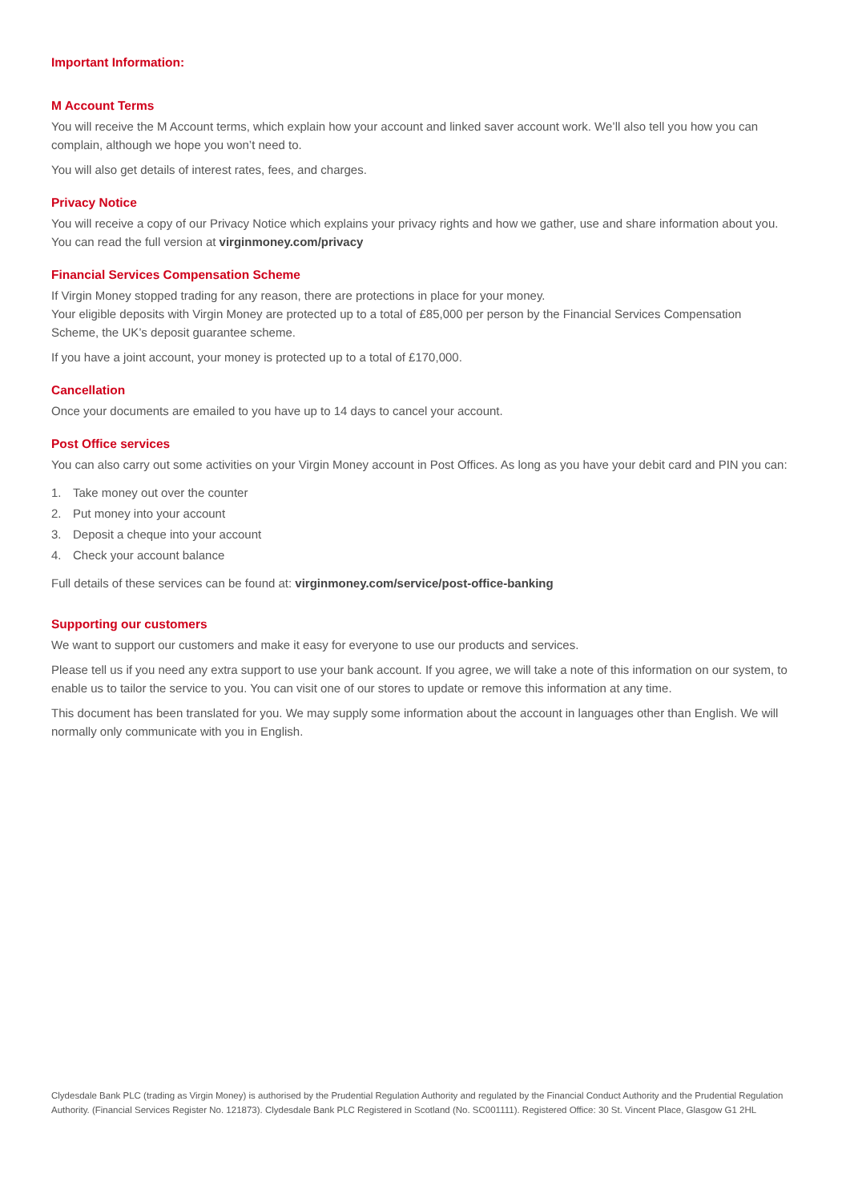Important Information:
M Account Terms
You will receive the M Account terms, which explain how your account and linked saver account work. We’ll also tell you how you can complain, although we hope you won’t need to.
You will also get details of interest rates, fees, and charges.
Privacy Notice
You will receive a copy of our Privacy Notice which explains your privacy rights and how we gather, use and share information about you. You can read the full version at virginmoney.com/privacy
Financial Services Compensation Scheme
If Virgin Money stopped trading for any reason, there are protections in place for your money.
Your eligible deposits with Virgin Money are protected up to a total of £85,000 per person by the Financial Services Compensation Scheme, the UK’s deposit guarantee scheme.
If you have a joint account, your money is protected up to a total of £170,000.
Cancellation
Once your documents are emailed to you have up to 14 days to cancel your account.
Post Office services
You can also carry out some activities on your Virgin Money account in Post Offices. As long as you have your debit card and PIN you can:
1. Take money out over the counter
2. Put money into your account
3. Deposit a cheque into your account
4. Check your account balance
Full details of these services can be found at: virginmoney.com/service/post-office-banking
Supporting our customers
We want to support our customers and make it easy for everyone to use our products and services.
Please tell us if you need any extra support to use your bank account. If you agree, we will take a note of this information on our system, to enable us to tailor the service to you. You can visit one of our stores to update or remove this information at any time.
This document has been translated for you. We may supply some information about the account in languages other than English. We will normally only communicate with you in English.
Clydesdale Bank PLC (trading as Virgin Money) is authorised by the Prudential Regulation Authority and regulated by the Financial Conduct Authority and the Prudential Regulation Authority. (Financial Services Register No. 121873). Clydesdale Bank PLC Registered in Scotland (No. SC001111). Registered Office: 30 St. Vincent Place, Glasgow G1 2HL